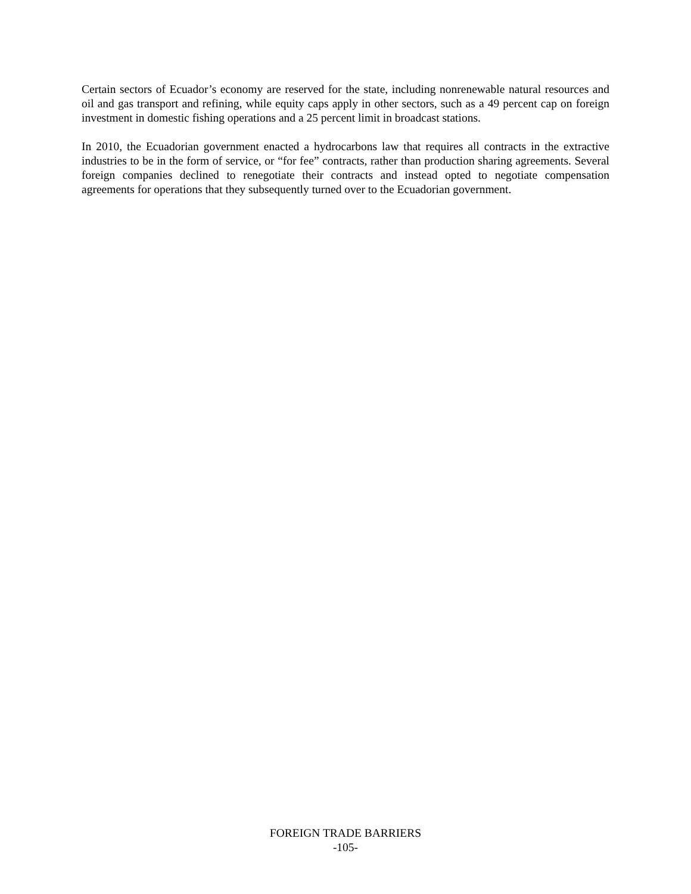Certain sectors of Ecuador’s economy are reserved for the state, including nonrenewable natural resources and oil and gas transport and refining, while equity caps apply in other sectors, such as a 49 percent cap on foreign investment in domestic fishing operations and a 25 percent limit in broadcast stations.
In 2010, the Ecuadorian government enacted a hydrocarbons law that requires all contracts in the extractive industries to be in the form of service, or “for fee” contracts, rather than production sharing agreements. Several foreign companies declined to renegotiate their contracts and instead opted to negotiate compensation agreements for operations that they subsequently turned over to the Ecuadorian government.
FOREIGN TRADE BARRIERS
-105-